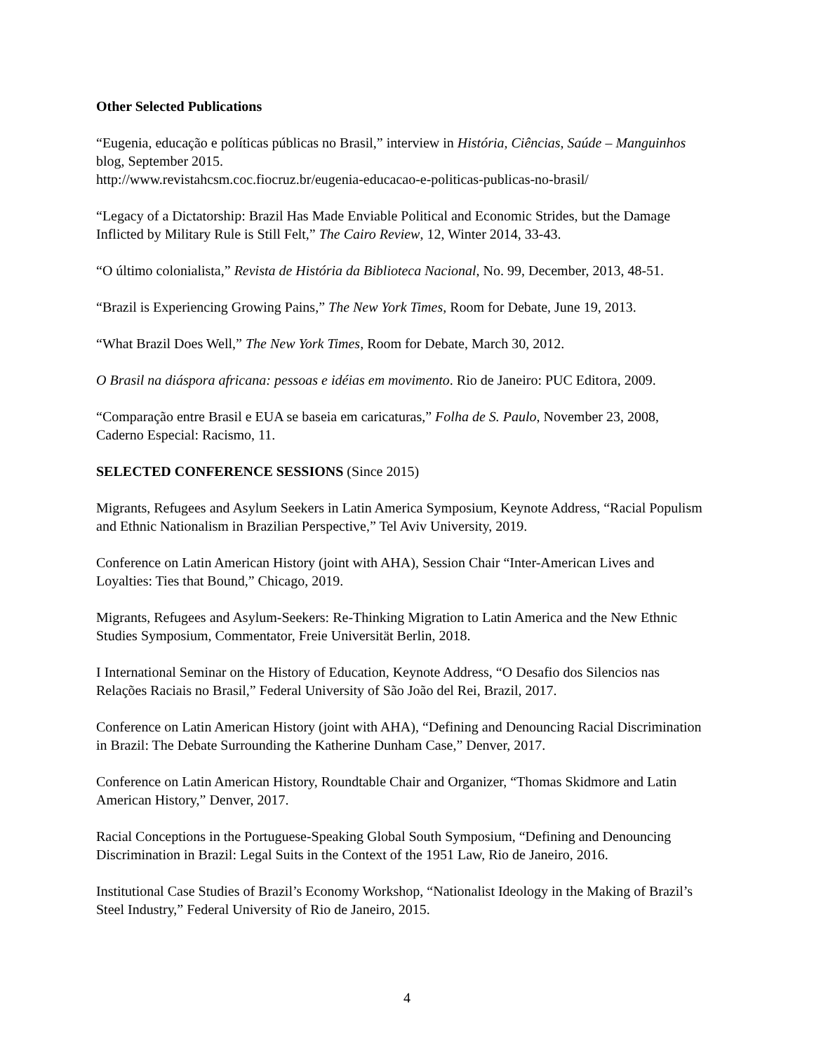Other Selected Publications
“Eugenia, educação e políticas públicas no Brasil,” interview in História, Ciências, Saúde – Manguinhos blog, September 2015.
http://www.revistahcsm.coc.fiocruz.br/eugenia-educacao-e-politicas-publicas-no-brasil/
“Legacy of a Dictatorship: Brazil Has Made Enviable Political and Economic Strides, but the Damage Inflicted by Military Rule is Still Felt,” The Cairo Review, 12, Winter 2014, 33-43.
“O último colonialista,” Revista de História da Biblioteca Nacional, No. 99, December, 2013, 48-51.
“Brazil is Experiencing Growing Pains,” The New York Times, Room for Debate, June 19, 2013.
“What Brazil Does Well,” The New York Times, Room for Debate, March 30, 2012.
O Brasil na diáspora africana: pessoas e idéias em movimento. Rio de Janeiro: PUC Editora, 2009.
“Comparação entre Brasil e EUA se baseia em caricaturas,” Folha de S. Paulo, November 23, 2008, Caderno Especial: Racismo, 11.
SELECTED CONFERENCE SESSIONS (Since 2015)
Migrants, Refugees and Asylum Seekers in Latin America Symposium, Keynote Address, “Racial Populism and Ethnic Nationalism in Brazilian Perspective,” Tel Aviv University, 2019.
Conference on Latin American History (joint with AHA), Session Chair “Inter-American Lives and Loyalties: Ties that Bound,” Chicago, 2019.
Migrants, Refugees and Asylum-Seekers: Re-Thinking Migration to Latin America and the New Ethnic Studies Symposium, Commentator, Freie Universität Berlin, 2018.
I International Seminar on the History of Education, Keynote Address, “O Desafio dos Silencios nas Relações Raciais no Brasil,” Federal University of São João del Rei, Brazil, 2017.
Conference on Latin American History (joint with AHA), “Defining and Denouncing Racial Discrimination in Brazil: The Debate Surrounding the Katherine Dunham Case,” Denver, 2017.
Conference on Latin American History, Roundtable Chair and Organizer, “Thomas Skidmore and Latin American History,” Denver, 2017.
Racial Conceptions in the Portuguese-Speaking Global South Symposium, “Defining and Denouncing Discrimination in Brazil: Legal Suits in the Context of the 1951 Law, Rio de Janeiro, 2016.
Institutional Case Studies of Brazil’s Economy Workshop, “Nationalist Ideology in the Making of Brazil’s Steel Industry,” Federal University of Rio de Janeiro, 2015.
4